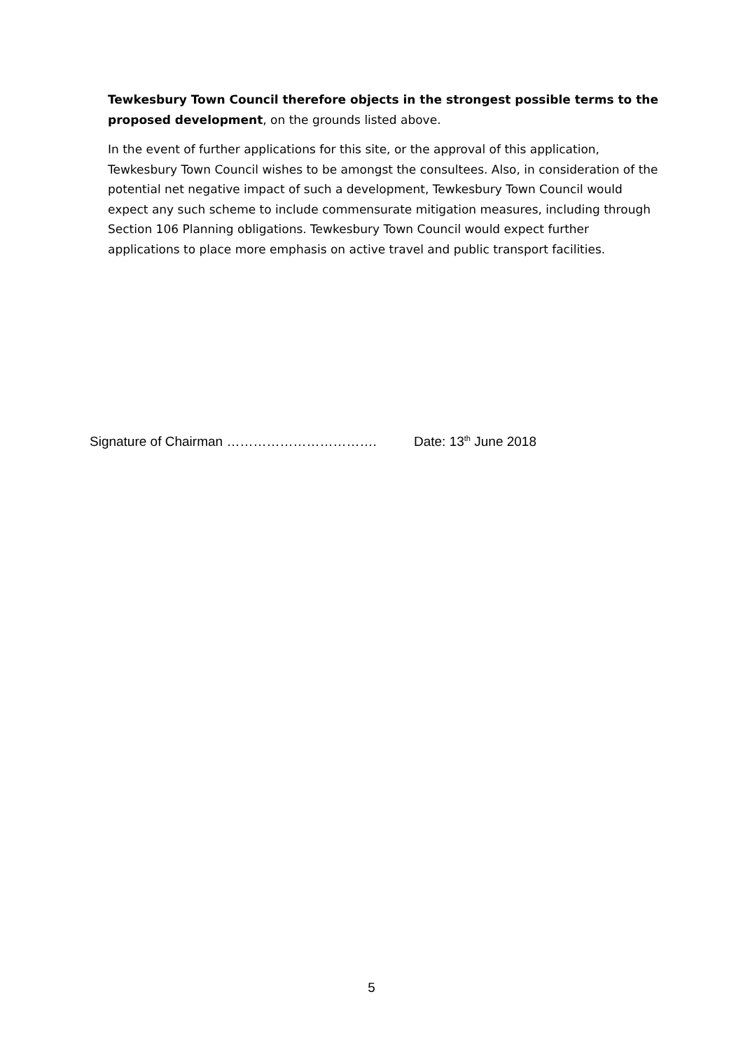Tewkesbury Town Council therefore objects in the strongest possible terms to the proposed development, on the grounds listed above.
In the event of further applications for this site, or the approval of this application, Tewkesbury Town Council wishes to be amongst the consultees. Also, in consideration of the potential net negative impact of such a development, Tewkesbury Town Council would expect any such scheme to include commensurate mitigation measures, including through Section 106 Planning obligations. Tewkesbury Town Council would expect further applications to place more emphasis on active travel and public transport facilities.
Signature of Chairman ……………………………. Date: 13<sup>th</sup> June 2018
5